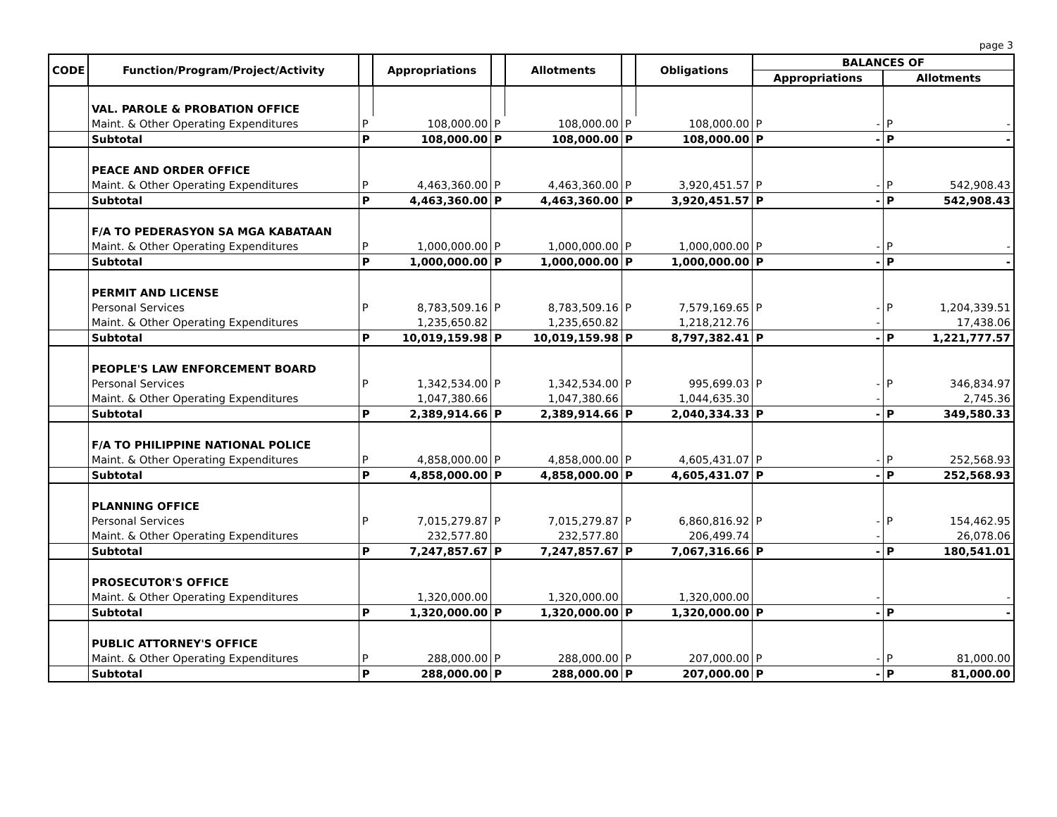page 3
| CODE | Function/Program/Project/Activity | | Appropriations | | Allotments | | Obligations | BALANCES OF | | | |
| --- | --- | --- | --- | --- | --- | --- | --- | --- | --- | --- | --- |
| | | | | | | | | Appropriations | | Allotments | |
| | VAL. PAROLE & PROBATION OFFICE | | | | | | | | | | |
| | Maint. & Other Operating Expenditures | P | 108,000.00 | P | 108,000.00 | P | 108,000.00 | P | - | P | - |
| | Subtotal | P | 108,000.00 | P | 108,000.00 | P | 108,000.00 | P | - | P | - |
| | PEACE AND ORDER OFFICE | | | | | | | | | | |
| | Maint. & Other Operating Expenditures | P | 4,463,360.00 | P | 4,463,360.00 | P | 3,920,451.57 | P | - | P | 542,908.43 |
| | Subtotal | P | 4,463,360.00 | P | 4,463,360.00 | P | 3,920,451.57 | P | - | P | 542,908.43 |
| | F/A TO PEDERASYON SA MGA KABATAAN | | | | | | | | | | |
| | Maint. & Other Operating Expenditures | P | 1,000,000.00 | P | 1,000,000.00 | P | 1,000,000.00 | P | - | P | - |
| | Subtotal | P | 1,000,000.00 | P | 1,000,000.00 | P | 1,000,000.00 | P | - | P | - |
| | PERMIT AND LICENSE | | | | | | | | | | |
| | Personal Services | P | 8,783,509.16 | P | 8,783,509.16 | P | 7,579,169.65 | P | - | P | 1,204,339.51 |
| | Maint. & Other Operating Expenditures | | 1,235,650.82 | | 1,235,650.82 | | 1,218,212.76 | | - | | 17,438.06 |
| | Subtotal | P | 10,019,159.98 | P | 10,019,159.98 | P | 8,797,382.41 | P | - | P | 1,221,777.57 |
| | PEOPLE'S LAW ENFORCEMENT BOARD | | | | | | | | | | |
| | Personal Services | P | 1,342,534.00 | P | 1,342,534.00 | P | 995,699.03 | P | - | P | 346,834.97 |
| | Maint. & Other Operating Expenditures | | 1,047,380.66 | | 1,047,380.66 | | 1,044,635.30 | | - | | 2,745.36 |
| | Subtotal | P | 2,389,914.66 | P | 2,389,914.66 | P | 2,040,334.33 | P | - | P | 349,580.33 |
| | F/A TO PHILIPPINE NATIONAL POLICE | | | | | | | | | | |
| | Maint. & Other Operating Expenditures | P | 4,858,000.00 | P | 4,858,000.00 | P | 4,605,431.07 | P | - | P | 252,568.93 |
| | Subtotal | P | 4,858,000.00 | P | 4,858,000.00 | P | 4,605,431.07 | P | - | P | 252,568.93 |
| | PLANNING OFFICE | | | | | | | | | | |
| | Personal Services | P | 7,015,279.87 | P | 7,015,279.87 | P | 6,860,816.92 | P | - | P | 154,462.95 |
| | Maint. & Other Operating Expenditures | | 232,577.80 | | 232,577.80 | | 206,499.74 | | - | | 26,078.06 |
| | Subtotal | P | 7,247,857.67 | P | 7,247,857.67 | P | 7,067,316.66 | P | - | P | 180,541.01 |
| | PROSECUTOR'S OFFICE | | | | | | | | | | |
| | Maint. & Other Operating Expenditures | | 1,320,000.00 | | 1,320,000.00 | | 1,320,000.00 | | - | | - |
| | Subtotal | P | 1,320,000.00 | P | 1,320,000.00 | P | 1,320,000.00 | P | - | P | - |
| | PUBLIC ATTORNEY'S OFFICE | | | | | | | | | | |
| | Maint. & Other Operating Expenditures | P | 288,000.00 | P | 288,000.00 | P | 207,000.00 | P | - | P | 81,000.00 |
| | Subtotal | P | 288,000.00 | P | 288,000.00 | P | 207,000.00 | P | - | P | 81,000.00 |